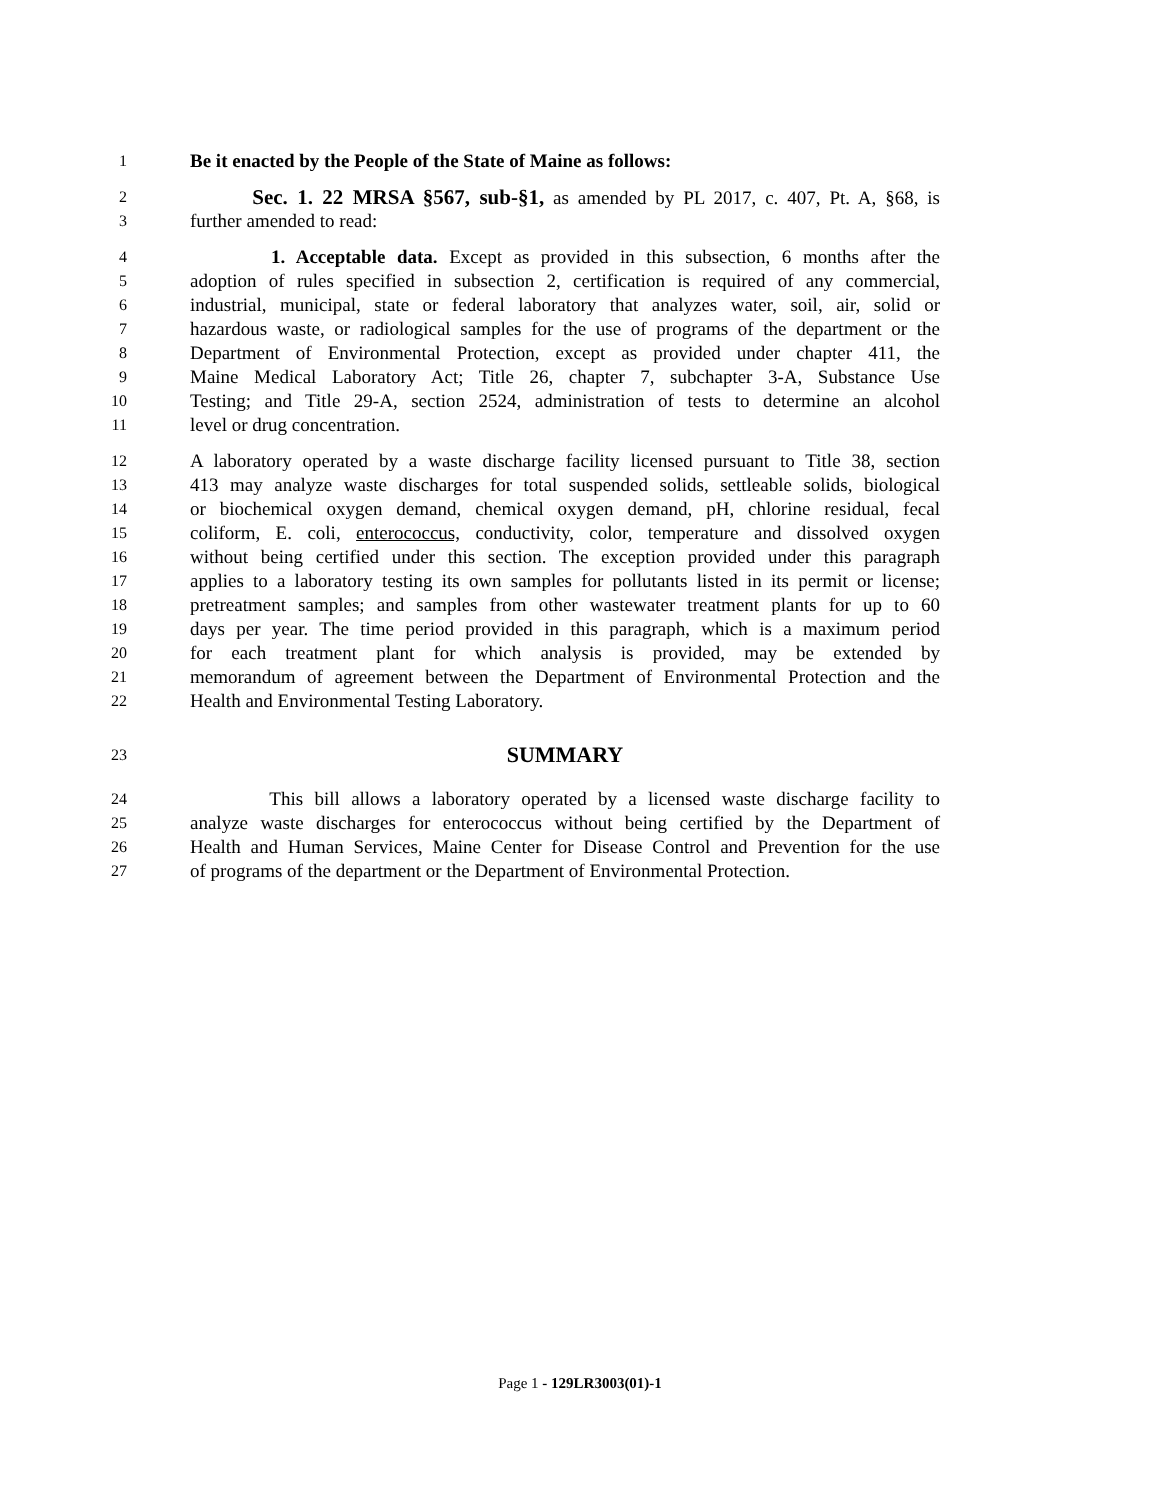1 Be it enacted by the People of the State of Maine as follows:
2 Sec. 1. 22 MRSA §567, sub-§1, as amended by PL 2017, c. 407, Pt. A, §68, is
3 further amended to read:
4 1. Acceptable data. Except as provided in this subsection, 6 months after the
5 adoption of rules specified in subsection 2, certification is required of any commercial,
6 industrial, municipal, state or federal laboratory that analyzes water, soil, air, solid or
7 hazardous waste, or radiological samples for the use of programs of the department or the
8 Department of Environmental Protection, except as provided under chapter 411, the
9 Maine Medical Laboratory Act; Title 26, chapter 7, subchapter 3-A, Substance Use
10 Testing; and Title 29-A, section 2524, administration of tests to determine an alcohol
11 level or drug concentration.
12 A laboratory operated by a waste discharge facility licensed pursuant to Title 38, section
13 413 may analyze waste discharges for total suspended solids, settleable solids, biological
14 or biochemical oxygen demand, chemical oxygen demand, pH, chlorine residual, fecal
15 coliform, E. coli, enterococcus, conductivity, color, temperature and dissolved oxygen
16 without being certified under this section. The exception provided under this paragraph
17 applies to a laboratory testing its own samples for pollutants listed in its permit or license;
18 pretreatment samples; and samples from other wastewater treatment plants for up to 60
19 days per year. The time period provided in this paragraph, which is a maximum period
20 for each treatment plant for which analysis is provided, may be extended by
21 memorandum of agreement between the Department of Environmental Protection and the
22 Health and Environmental Testing Laboratory.
23 SUMMARY
24 This bill allows a laboratory operated by a licensed waste discharge facility to
25 analyze waste discharges for enterococcus without being certified by the Department of
26 Health and Human Services, Maine Center for Disease Control and Prevention for the use
27 of programs of the department or the Department of Environmental Protection.
Page 1 - 129LR3003(01)-1